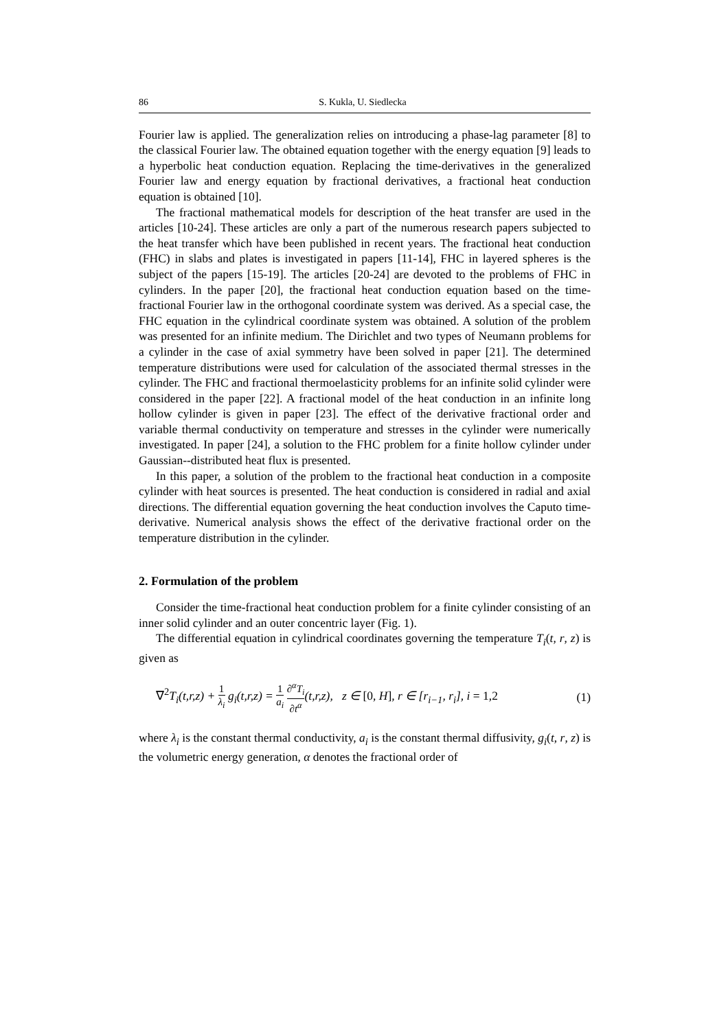86 S. Kukla, U. Siedlecka
Fourier law is applied. The generalization relies on introducing a phase-lag parameter [8] to the classical Fourier law. The obtained equation together with the energy equation [9] leads to a hyperbolic heat conduction equation. Replacing the time-derivatives in the generalized Fourier law and energy equation by fractional derivatives, a fractional heat conduction equation is obtained [10].
The fractional mathematical models for description of the heat transfer are used in the articles [10-24]. These articles are only a part of the numerous research papers subjected to the heat transfer which have been published in recent years. The fractional heat conduction (FHC) in slabs and plates is investigated in papers [11-14], FHC in layered spheres is the subject of the papers [15-19]. The articles [20-24] are devoted to the problems of FHC in cylinders. In the paper [20], the fractional heat conduction equation based on the time-fractional Fourier law in the orthogonal coordinate system was derived. As a special case, the FHC equation in the cylindrical coordinate system was obtained. A solution of the problem was presented for an infinite medium. The Dirichlet and two types of Neumann problems for a cylinder in the case of axial symmetry have been solved in paper [21]. The determined temperature distributions were used for calculation of the associated thermal stresses in the cylinder. The FHC and fractional thermoelasticity problems for an infinite solid cylinder were considered in the paper [22]. A fractional model of the heat conduction in an infinite long hollow cylinder is given in paper [23]. The effect of the derivative fractional order and variable thermal conductivity on temperature and stresses in the cylinder were numerically investigated. In paper [24], a solution to the FHC problem for a finite hollow cylinder under Gaussian--distributed heat flux is presented.
In this paper, a solution of the problem to the fractional heat conduction in a composite cylinder with heat sources is presented. The heat conduction is considered in radial and axial directions. The differential equation governing the heat conduction involves the Caputo time-derivative. Numerical analysis shows the effect of the derivative fractional order on the temperature distribution in the cylinder.
2. Formulation of the problem
Consider the time-fractional heat conduction problem for a finite cylinder consisting of an inner solid cylinder and an outer concentric layer (Fig. 1).
The differential equation in cylindrical coordinates governing the temperature T<sub>i</sub>(t, r, z) is given as
∇<sup>2</sup>T<sub>i</sub>(t,r,z) + 1 λ<sub>i</sub> g<sub>i</sub>(t,r,z) = 1 a<sub>i</sub> ∂<sup>α</sup>T<sub>i</sub> ∂t<sup>α</sup>(t,r,z), z ∈ [0, H], r ∈ [r<sub>i−1</sub>, r<sub>i</sub>], i = 1,2 (1)
where λ<sub>i</sub> is the constant thermal conductivity, a<sub>i</sub> is the constant thermal diffusivity, g<sub>i</sub>(t, r, z) is the volumetric energy generation, α denotes the fractional order of